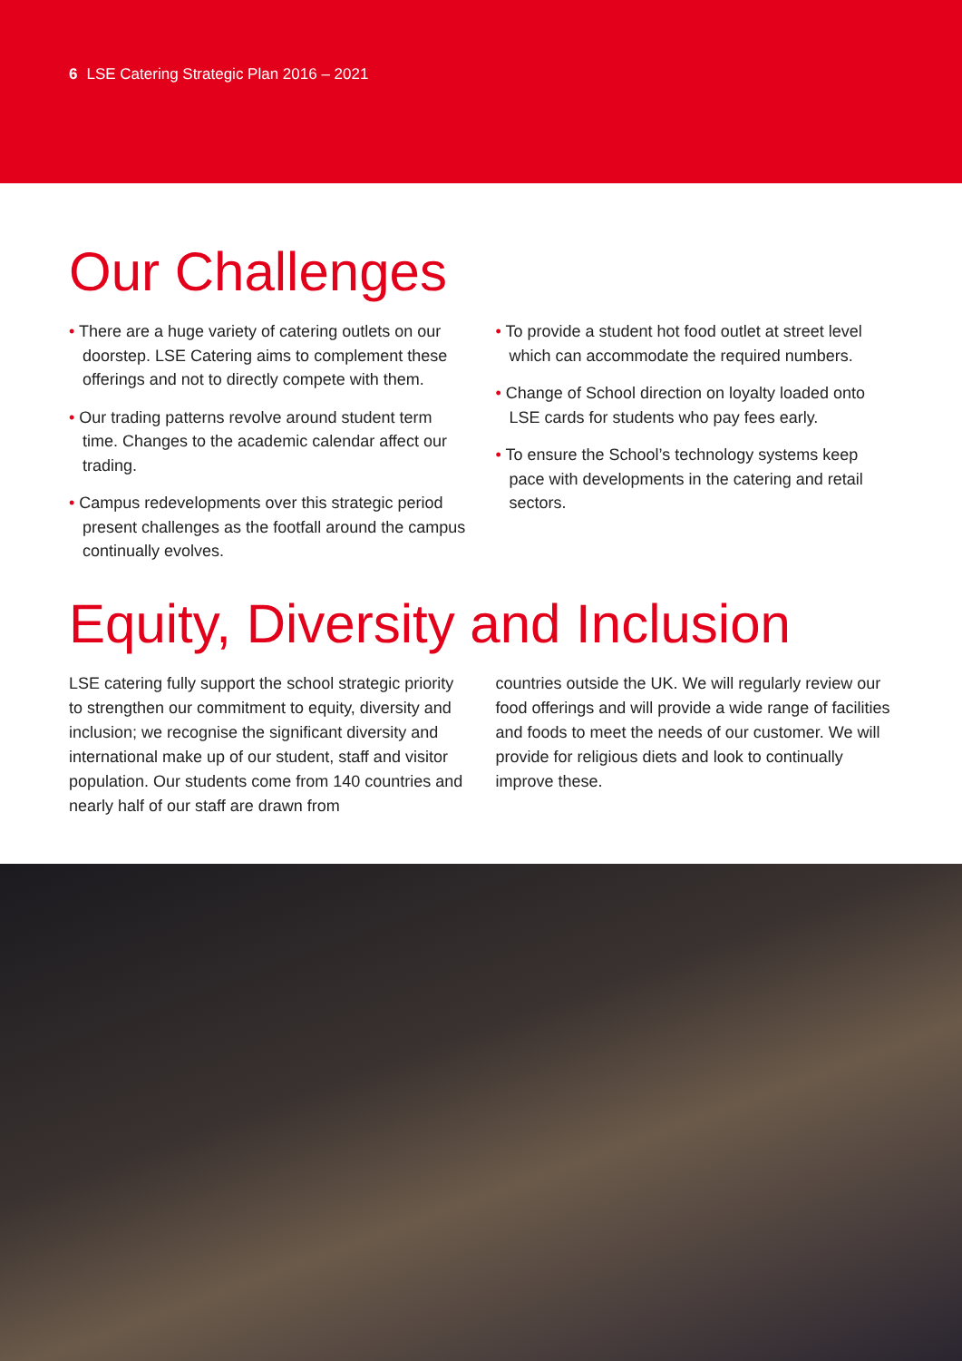6 LSE Catering Strategic Plan 2016 – 2021
Our Challenges
• There are a huge variety of catering outlets on our doorstep. LSE Catering aims to complement these offerings and not to directly compete with them.
• Our trading patterns revolve around student term time. Changes to the academic calendar affect our trading.
• Campus redevelopments over this strategic period present challenges as the footfall around the campus continually evolves.
• To provide a student hot food outlet at street level which can accommodate the required numbers.
• Change of School direction on loyalty loaded onto LSE cards for students who pay fees early.
• To ensure the School’s technology systems keep pace with developments in the catering and retail sectors.
Equity, Diversity and Inclusion
LSE catering fully support the school strategic priority to strengthen our commitment to equity, diversity and inclusion; we recognise the significant diversity and international make up of our student, staff and visitor population. Our students come from 140 countries and nearly half of our staff are drawn from
countries outside the UK. We will regularly review our food offerings and will provide a wide range of facilities and foods to meet the needs of our customer. We will provide for religious diets and look to continually improve these.